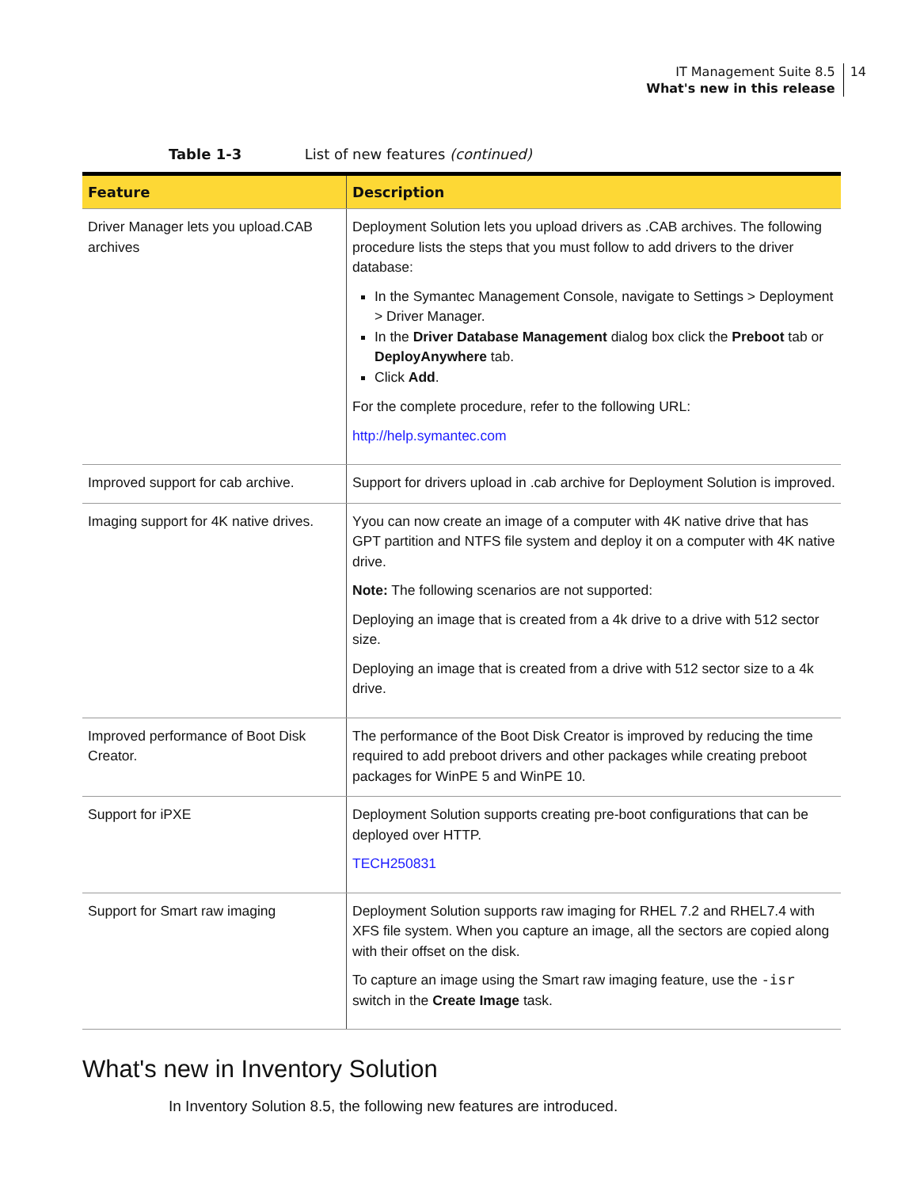IT Management Suite 8.5
What's new in this release 14
Table 1-3 List of new features (continued)
| Feature | Description |
| --- | --- |
| Driver Manager lets you upload.CAB archives | Deployment Solution lets you upload drivers as .CAB archives. The following procedure lists the steps that you must follow to add drivers to the driver database: In the Symantec Management Console, navigate to Settings > Deployment > Driver Manager. In the Driver Database Management dialog box click the Preboot tab or DeployAnywhere tab. Click Add . For the complete procedure, refer to the following URL: http://help.symantec.com |
| Improved support for cab archive. | Support for drivers upload in .cab archive for Deployment Solution is improved. |
| Imaging support for 4K native drives. | Yyou can now create an image of a computer with 4K native drive that has GPT partition and NTFS file system and deploy it on a computer with 4K native drive. Note: The following scenarios are not supported: Deploying an image that is created from a 4k drive to a drive with 512 sector size. Deploying an image that is created from a drive with 512 sector size to a 4k drive. |
| Improved performance of Boot Disk Creator. | The performance of the Boot Disk Creator is improved by reducing the time required to add preboot drivers and other packages while creating preboot packages for WinPE 5 and WinPE 10. |
| Support for iPXE | Deployment Solution supports creating pre-boot configurations that can be deployed over HTTP. TECH250831 |
| Support for Smart raw imaging | Deployment Solution supports raw imaging for RHEL 7.2 and RHEL7.4 with XFS file system. When you capture an image, all the sectors are copied along with their offset on the disk. To capture an image using the Smart raw imaging feature, use the -isr switch in the Create Image task. |
What's new in Inventory Solution
In Inventory Solution 8.5, the following new features are introduced.